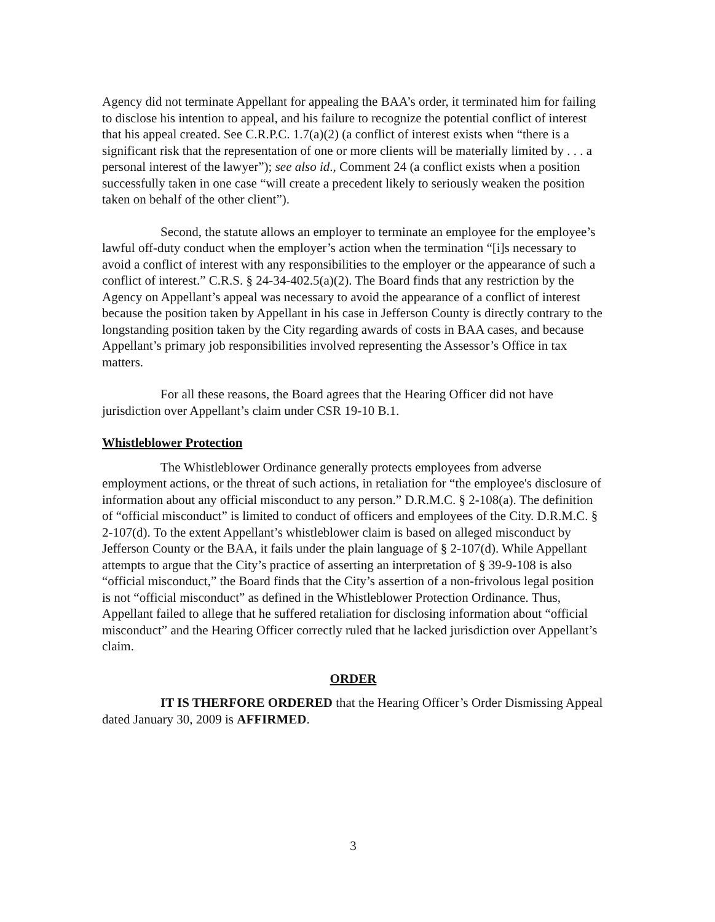Agency did not terminate Appellant for appealing the BAA’s order, it terminated him for failing to disclose his intention to appeal, and his failure to recognize the potential conflict of interest that his appeal created. See C.R.P.C. 1.7(a)(2) (a conflict of interest exists when “there is a significant risk that the representation of one or more clients will be materially limited by . . . a personal interest of the lawyer”); see also id., Comment 24 (a conflict exists when a position successfully taken in one case “will create a precedent likely to seriously weaken the position taken on behalf of the other client”).
Second, the statute allows an employer to terminate an employee for the employee’s lawful off-duty conduct when the employer’s action when the termination “[i]s necessary to avoid a conflict of interest with any responsibilities to the employer or the appearance of such a conflict of interest.” C.R.S. § 24-34-402.5(a)(2). The Board finds that any restriction by the Agency on Appellant’s appeal was necessary to avoid the appearance of a conflict of interest because the position taken by Appellant in his case in Jefferson County is directly contrary to the longstanding position taken by the City regarding awards of costs in BAA cases, and because Appellant’s primary job responsibilities involved representing the Assessor’s Office in tax matters.
For all these reasons, the Board agrees that the Hearing Officer did not have jurisdiction over Appellant’s claim under CSR 19-10 B.1.
Whistleblower Protection
The Whistleblower Ordinance generally protects employees from adverse employment actions, or the threat of such actions, in retaliation for “the employee's disclosure of information about any official misconduct to any person.” D.R.M.C. § 2-108(a). The definition of “official misconduct” is limited to conduct of officers and employees of the City. D.R.M.C. § 2-107(d). To the extent Appellant’s whistleblower claim is based on alleged misconduct by Jefferson County or the BAA, it fails under the plain language of § 2-107(d). While Appellant attempts to argue that the City’s practice of asserting an interpretation of § 39-9-108 is also “official misconduct,” the Board finds that the City’s assertion of a non-frivolous legal position is not “official misconduct” as defined in the Whistleblower Protection Ordinance. Thus, Appellant failed to allege that he suffered retaliation for disclosing information about “official misconduct” and the Hearing Officer correctly ruled that he lacked jurisdiction over Appellant’s claim.
ORDER
IT IS THERFORE ORDERED that the Hearing Officer’s Order Dismissing Appeal dated January 30, 2009 is AFFIRMED.
3